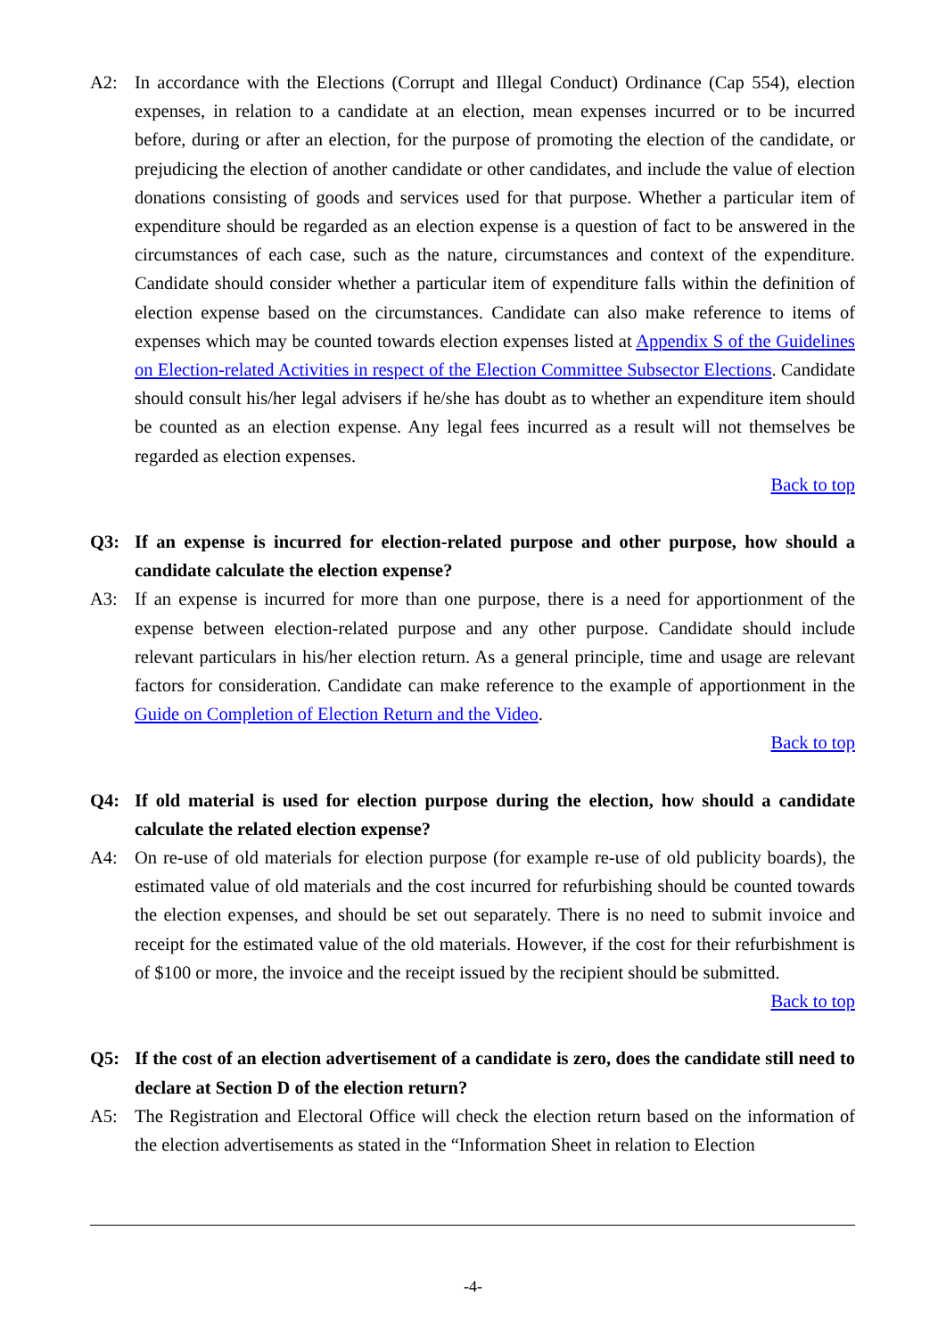A2: In accordance with the Elections (Corrupt and Illegal Conduct) Ordinance (Cap 554), election expenses, in relation to a candidate at an election, mean expenses incurred or to be incurred before, during or after an election, for the purpose of promoting the election of the candidate, or prejudicing the election of another candidate or other candidates, and include the value of election donations consisting of goods and services used for that purpose. Whether a particular item of expenditure should be regarded as an election expense is a question of fact to be answered in the circumstances of each case, such as the nature, circumstances and context of the expenditure. Candidate should consider whether a particular item of expenditure falls within the definition of election expense based on the circumstances. Candidate can also make reference to items of expenses which may be counted towards election expenses listed at Appendix S of the Guidelines on Election-related Activities in respect of the Election Committee Subsector Elections. Candidate should consult his/her legal advisers if he/she has doubt as to whether an expenditure item should be counted as an election expense. Any legal fees incurred as a result will not themselves be regarded as election expenses.
Back to top
Q3: If an expense is incurred for election-related purpose and other purpose, how should a candidate calculate the election expense?
A3: If an expense is incurred for more than one purpose, there is a need for apportionment of the expense between election-related purpose and any other purpose. Candidate should include relevant particulars in his/her election return. As a general principle, time and usage are relevant factors for consideration. Candidate can make reference to the example of apportionment in the Guide on Completion of Election Return and the Video.
Back to top
Q4: If old material is used for election purpose during the election, how should a candidate calculate the related election expense?
A4: On re-use of old materials for election purpose (for example re-use of old publicity boards), the estimated value of old materials and the cost incurred for refurbishing should be counted towards the election expenses, and should be set out separately. There is no need to submit invoice and receipt for the estimated value of the old materials. However, if the cost for their refurbishment is of $100 or more, the invoice and the receipt issued by the recipient should be submitted.
Back to top
Q5: If the cost of an election advertisement of a candidate is zero, does the candidate still need to declare at Section D of the election return?
A5: The Registration and Electoral Office will check the election return based on the information of the election advertisements as stated in the “Information Sheet in relation to Election
-4-